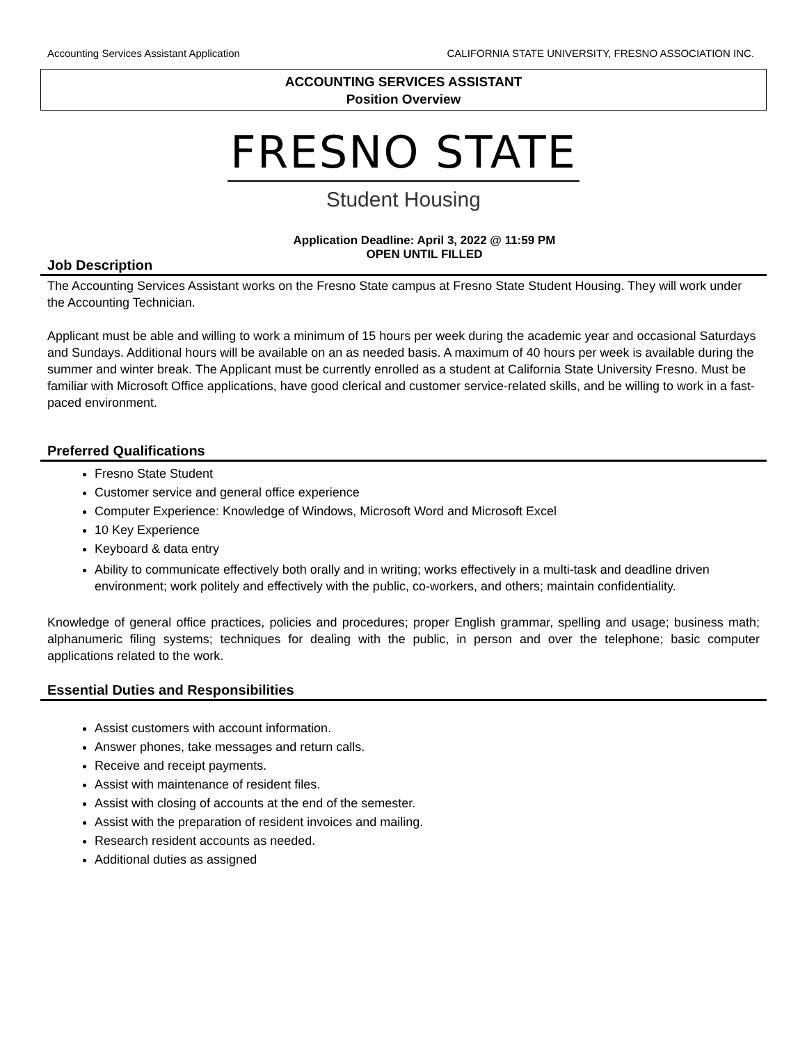Accounting Services Assistant Application CALIFORNIA STATE UNIVERSITY, FRESNO ASSOCIATION INC.
ACCOUNTING SERVICES ASSISTANT
Position Overview
FRESNO STATE
Student Housing
Application Deadline: April 3, 2022 @ 11:59 PM
OPEN UNTIL FILLED
Job Description
The Accounting Services Assistant works on the Fresno State campus at Fresno State Student Housing. They will work under the Accounting Technician.
Applicant must be able and willing to work a minimum of 15 hours per week during the academic year and occasional Saturdays and Sundays. Additional hours will be available on an as needed basis. A maximum of 40 hours per week is available during the summer and winter break. The Applicant must be currently enrolled as a student at California State University Fresno. Must be familiar with Microsoft Office applications, have good clerical and customer service-related skills, and be willing to work in a fast-paced environment.
Preferred Qualifications
Fresno State Student
Customer service and general office experience
Computer Experience: Knowledge of Windows, Microsoft Word and Microsoft Excel
10 Key Experience
Keyboard & data entry
Ability to communicate effectively both orally and in writing; works effectively in a multi-task and deadline driven environment; work politely and effectively with the public, co-workers, and others; maintain confidentiality.
Knowledge of general office practices, policies and procedures; proper English grammar, spelling and usage; business math; alphanumeric filing systems; techniques for dealing with the public, in person and over the telephone; basic computer applications related to the work.
Essential Duties and Responsibilities
Assist customers with account information.
Answer phones, take messages and return calls.
Receive and receipt payments.
Assist with maintenance of resident files.
Assist with closing of accounts at the end of the semester.
Assist with the preparation of resident invoices and mailing.
Research resident accounts as needed.
Additional duties as assigned